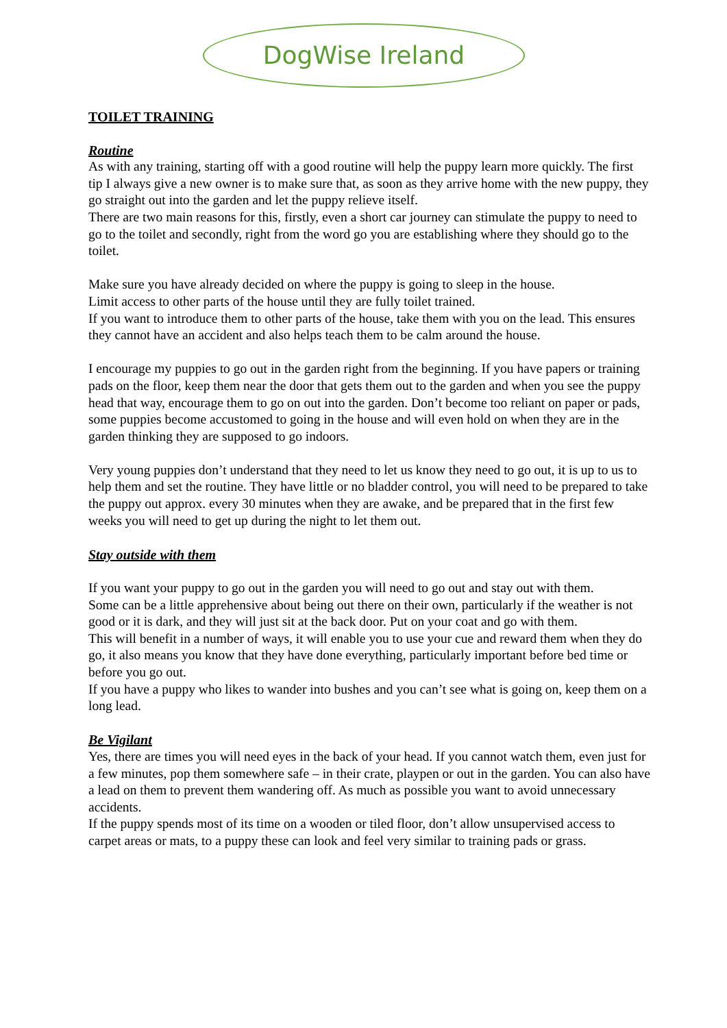DogWise Ireland
TOILET TRAINING
Routine
As with any training, starting off with a good routine will help the puppy learn more quickly. The first tip I always give a new owner is to make sure that, as soon as they arrive home with the new puppy, they go straight out into the garden and let the puppy relieve itself.
There are two main reasons for this, firstly, even a short car journey can stimulate the puppy to need to go to the toilet and secondly, right from the word go you are establishing where they should go to the toilet.
Make sure you have already decided on where the puppy is going to sleep in the house.
Limit access to other parts of the house until they are fully toilet trained.
If you want to introduce them to other parts of the house, take them with you on the lead. This ensures they cannot have an accident and also helps teach them to be calm around the house.
I encourage my puppies to go out in the garden right from the beginning. If you have papers or training pads on the floor, keep them near the door that gets them out to the garden and when you see the puppy head that way, encourage them to go on out into the garden. Don’t become too reliant on paper or pads, some puppies become accustomed to going in the house and will even hold on when they are in the garden thinking they are supposed to go indoors.
Very young puppies don’t understand that they need to let us know they need to go out, it is up to us to help them and set the routine. They have little or no bladder control, you will need to be prepared to take the puppy out approx. every 30 minutes when they are awake, and be prepared that in the first few weeks you will need to get up during the night to let them out.
Stay outside with them
If you want your puppy to go out in the garden you will need to go out and stay out with them.
Some can be a little apprehensive about being out there on their own, particularly if the weather is not good or it is dark, and they will just sit at the back door. Put on your coat and go with them.
This will benefit in a number of ways, it will enable you to use your cue and reward them when they do go, it also means you know that they have done everything, particularly important before bed time or before you go out.
If you have a puppy who likes to wander into bushes and you can’t see what is going on, keep them on a long lead.
Be Vigilant
Yes, there are times you will need eyes in the back of your head. If you cannot watch them, even just for a few minutes, pop them somewhere safe – in their crate, playpen or out in the garden. You can also have a lead on them to prevent them wandering off. As much as possible you want to avoid unnecessary accidents.
If the puppy spends most of its time on a wooden or tiled floor, don’t allow unsupervised access to carpet areas or mats, to a puppy these can look and feel very similar to training pads or grass.